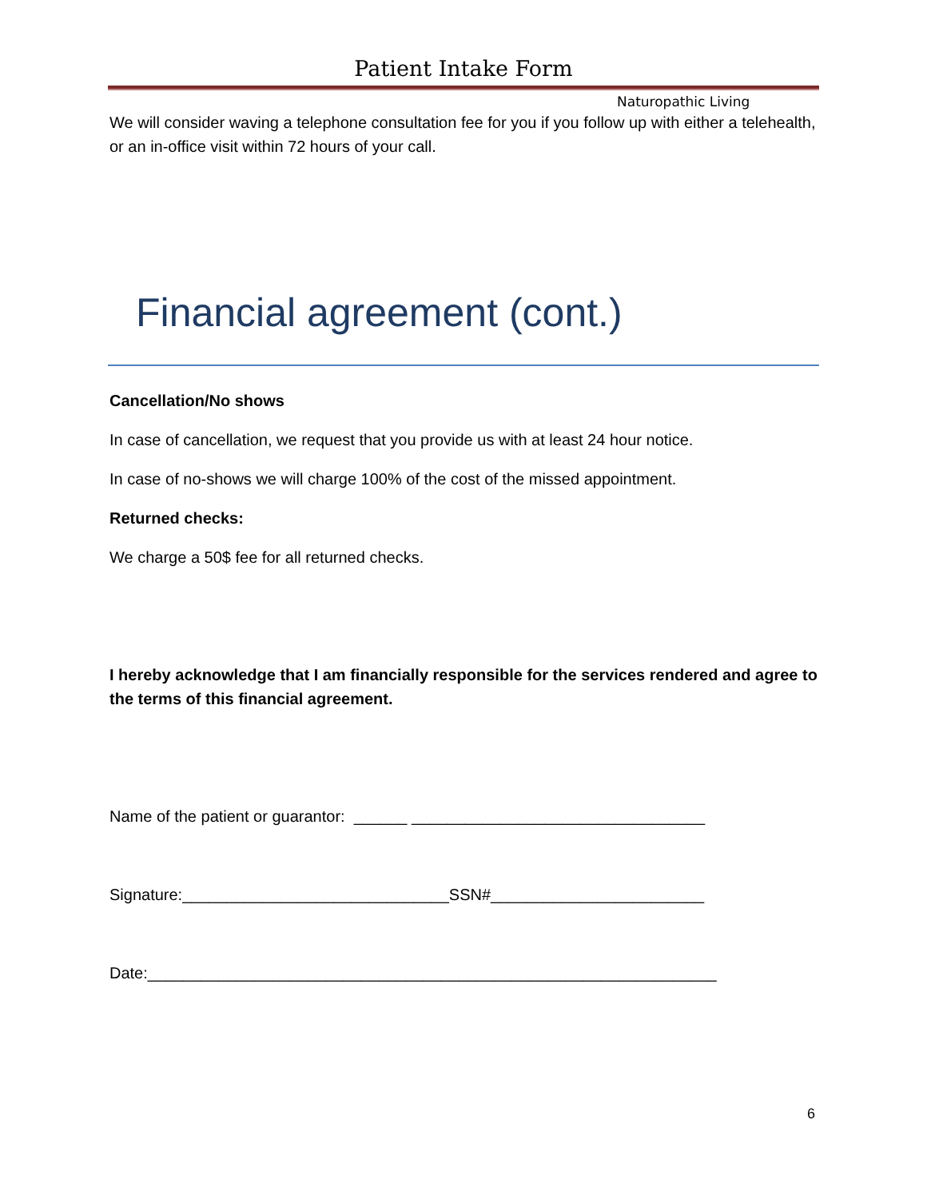Patient Intake Form
Naturopathic Living
We will consider waving a telephone consultation fee for you if you follow up with either a telehealth, or an in-office visit within 72 hours of your call.
Financial agreement (cont.)
Cancellation/No shows
In case of cancellation, we request that you provide us with at least 24 hour notice.
In case of no-shows we will charge 100% of the cost of the missed appointment.
Returned checks:
We charge a 50$ fee for all returned checks.
I hereby acknowledge that I am financially responsible for the services rendered and agree to the terms of this financial agreement.
Name of the patient or guarantor: ______ _________________________________
Signature:______________________________SSN#________________________
Date:________________________________________________________________
6